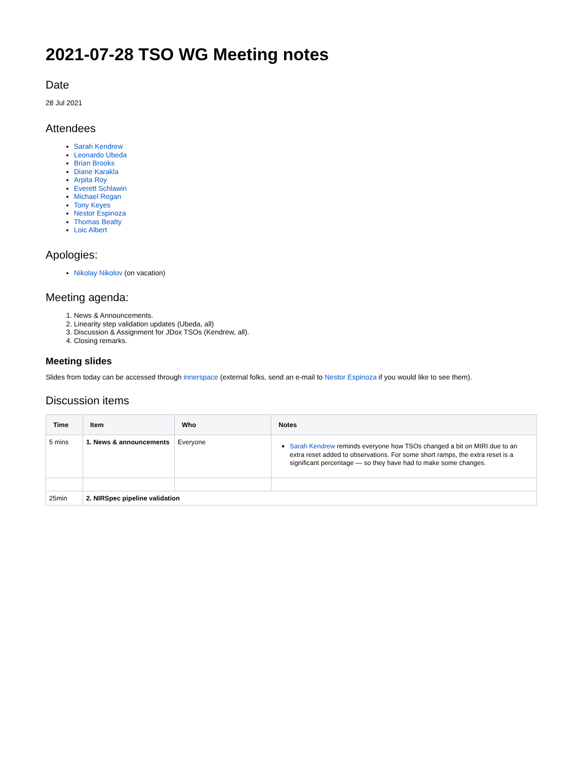2021-07-28 TSO WG Meeting notes
Date
28 Jul 2021
Attendees
Sarah Kendrew
Leonardo Ubeda
Brian Brooks
Diane Karakla
Arpita Roy
Everett Schlawin
Michael Regan
Tony Keyes
Nestor Espinoza
Thomas Beatty
Loic Albert
Apologies:
Nikolay Nikolov (on vacation)
Meeting agenda:
1. News & Announcements.
2. Linearity step validation updates (Ubeda, all)
3. Discussion & Assignment for JDox TSOs (Kendrew, all).
4. Closing remarks.
Meeting slides
Slides from today can be accessed through innerspace (external folks, send an e-mail to Nestor Espinoza if you would like to see them).
Discussion items
| Time | Item | Who | Notes |
| --- | --- | --- | --- |
| 5 mins | 1. News & announcements | Everyone | Sarah Kendrew reminds everyone how TSOs changed a bit on MIRI due to an extra reset added to observations. For some short ramps, the extra reset is a significant percentage — so they have had to make some changes. |
| 25min | 2. NIRSpec pipeline validation | | |